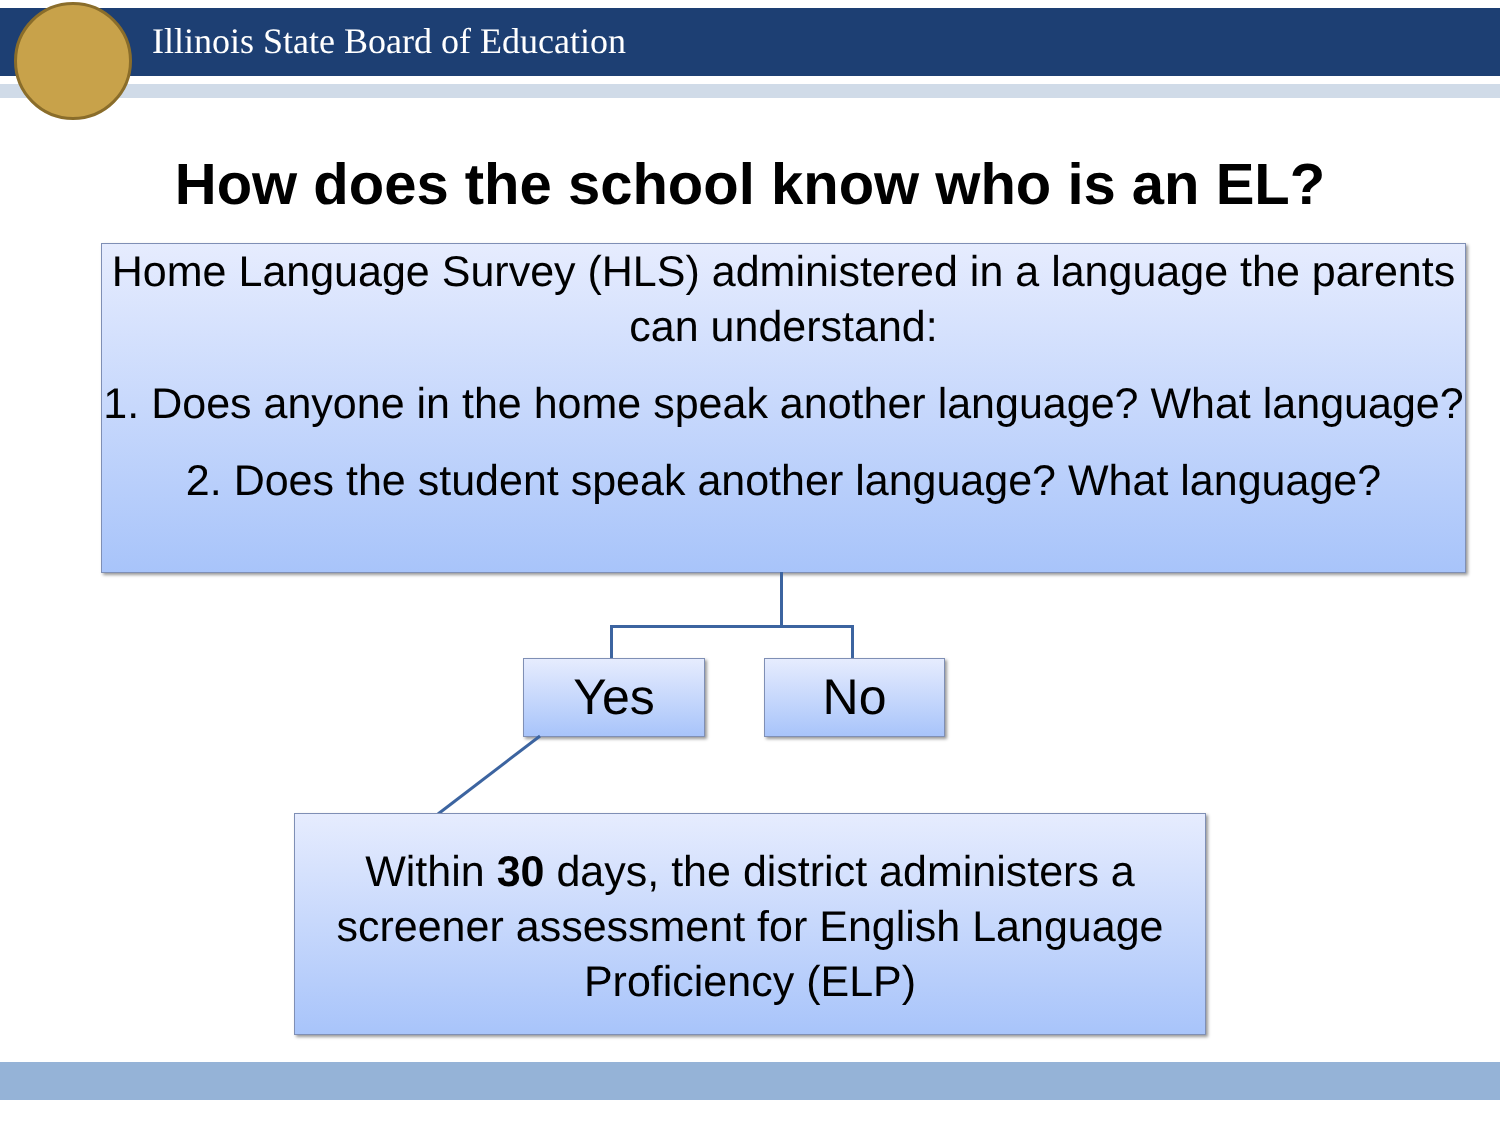Illinois State Board of Education
How does the school know who is an EL?
Home Language Survey (HLS) administered in a language the parents can understand:
1. Does anyone in the home speak another language? What language?
2. Does the student speak another language? What language?
Yes No
Within 30 days, the district administers a screener assessment for English Language Proficiency (ELP)